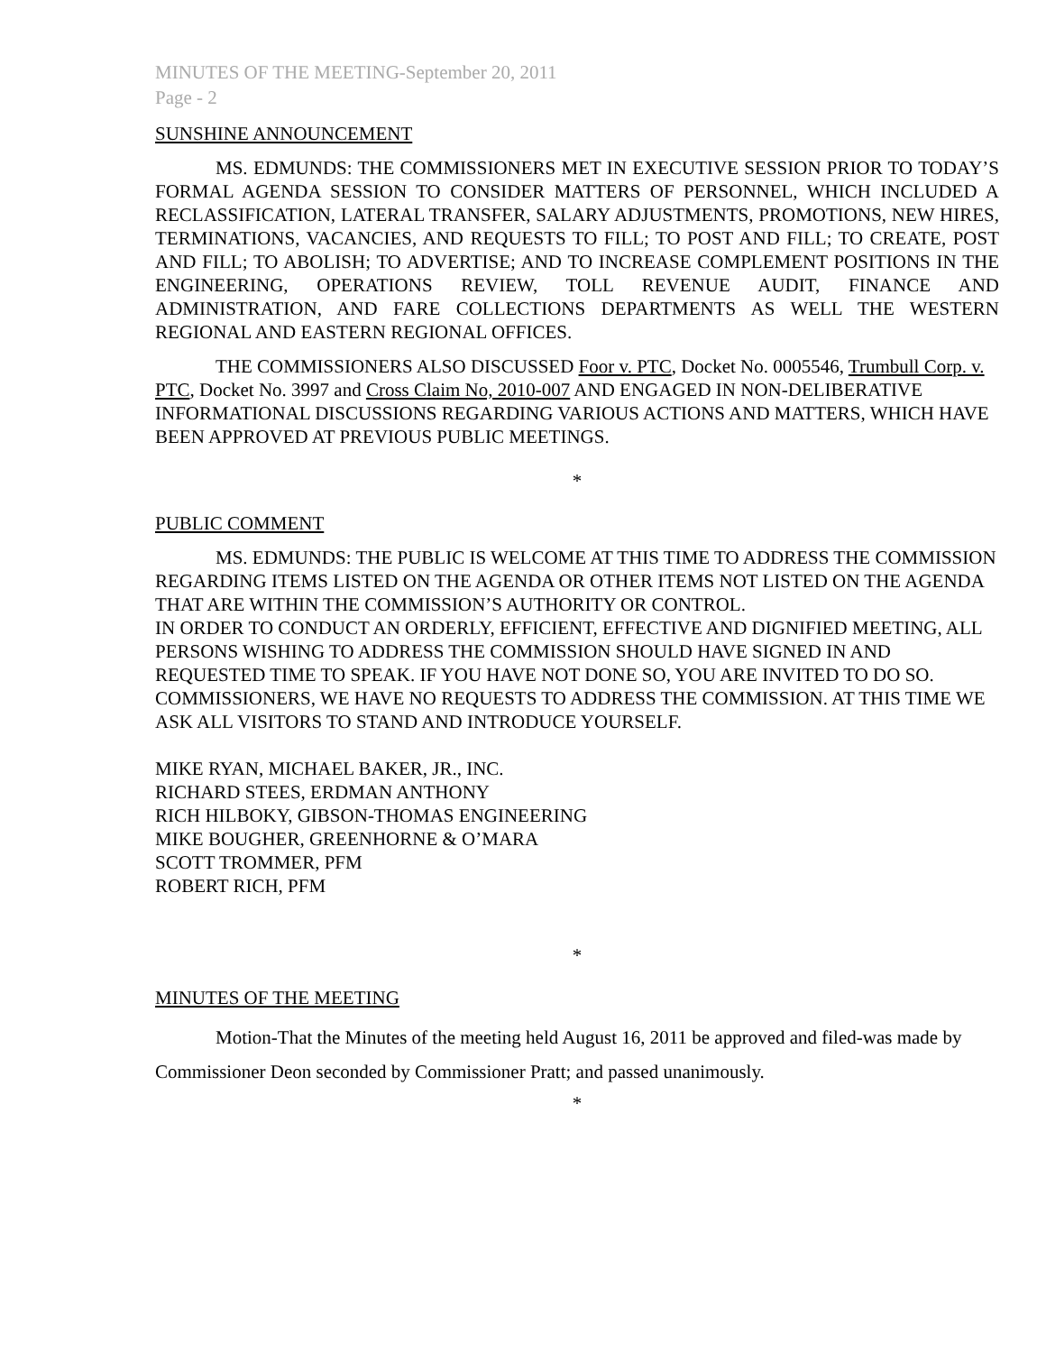MINUTES OF THE MEETING-September 20, 2011
Page - 2
SUNSHINE ANNOUNCEMENT
MS. EDMUNDS: THE COMMISSIONERS MET IN EXECUTIVE SESSION PRIOR TO TODAY’S FORMAL AGENDA SESSION TO CONSIDER MATTERS OF PERSONNEL, WHICH INCLUDED A RECLASSIFICATION, LATERAL TRANSFER, SALARY ADJUSTMENTS, PROMOTIONS, NEW HIRES, TERMINATIONS, VACANCIES, AND REQUESTS TO FILL; TO POST AND FILL; TO CREATE, POST AND FILL; TO ABOLISH; TO ADVERTISE; AND TO INCREASE COMPLEMENT POSITIONS IN THE ENGINEERING, OPERATIONS REVIEW, TOLL REVENUE AUDIT, FINANCE AND ADMINISTRATION, AND FARE COLLECTIONS DEPARTMENTS AS WELL THE WESTERN REGIONAL AND EASTERN REGIONAL OFFICES.
THE COMMISSIONERS ALSO DISCUSSED Foor v. PTC, Docket No. 0005546, Trumbull Corp. v. PTC, Docket No. 3997 and Cross Claim No, 2010-007 AND ENGAGED IN NON-DELIBERATIVE INFORMATIONAL DISCUSSIONS REGARDING VARIOUS ACTIONS AND MATTERS, WHICH HAVE BEEN APPROVED AT PREVIOUS PUBLIC MEETINGS.
*
PUBLIC COMMENT
MS. EDMUNDS: THE PUBLIC IS WELCOME AT THIS TIME TO ADDRESS THE COMMISSION REGARDING ITEMS LISTED ON THE AGENDA OR OTHER ITEMS NOT LISTED ON THE AGENDA THAT ARE WITHIN THE COMMISSION’S AUTHORITY OR CONTROL.
IN ORDER TO CONDUCT AN ORDERLY, EFFICIENT, EFFECTIVE AND DIGNIFIED MEETING, ALL PERSONS WISHING TO ADDRESS THE COMMISSION SHOULD HAVE SIGNED IN AND REQUESTED TIME TO SPEAK. IF YOU HAVE NOT DONE SO, YOU ARE INVITED TO DO SO.
COMMISSIONERS, WE HAVE NO REQUESTS TO ADDRESS THE COMMISSION. AT THIS TIME WE ASK ALL VISITORS TO STAND AND INTRODUCE YOURSELF.
MIKE RYAN, MICHAEL BAKER, JR., INC.
RICHARD STEES, ERDMAN ANTHONY
RICH HILBOKY, GIBSON-THOMAS ENGINEERING
MIKE BOUGHER, GREENHORNE & O’MARA
SCOTT TROMMER, PFM
ROBERT RICH, PFM
*
MINUTES OF THE MEETING
Motion-That the Minutes of the meeting held August 16, 2011 be approved and filed-was made by Commissioner Deon seconded by Commissioner Pratt; and passed unanimously.
*